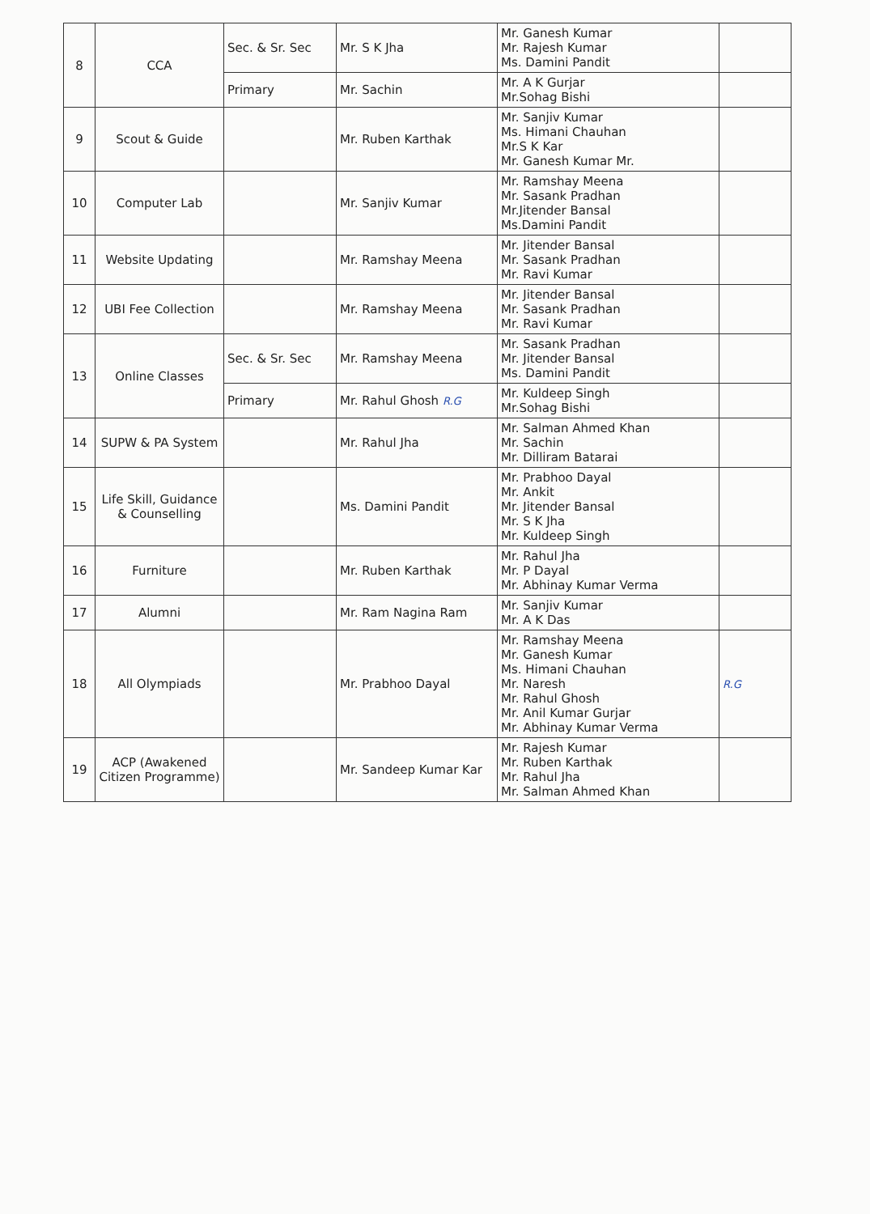| 8 | CCA | Sec. & Sr. Sec | Mr. S K Jha | Mr. Ganesh Kumar Mr. Rajesh Kumar Ms. Damini Pandit | |
| | | Primary | Mr. Sachin | Mr. A K Gurjar Mr.Sohag Bishi | |
| 9 | Scout & Guide | | Mr. Ruben Karthak | Mr. Sanjiv Kumar Ms. Himani Chauhan Mr.S K Kar Mr. Ganesh Kumar Mr. | |
| 10 | Computer Lab | | Mr. Sanjiv Kumar | Mr. Ramshay Meena Mr. Sasank Pradhan Mr.Jitender Bansal Ms.Damini Pandit | |
| 11 | Website Updating | | Mr. Ramshay Meena | Mr. Jitender Bansal Mr. Sasank Pradhan Mr. Ravi Kumar | |
| 12 | UBI Fee Collection | | Mr. Ramshay Meena | Mr. Jitender Bansal Mr. Sasank Pradhan Mr. Ravi Kumar | |
| 13 | Online Classes | Sec. & Sr. Sec | Mr. Ramshay Meena | Mr. Sasank Pradhan Mr. Jitender Bansal Ms. Damini Pandit | |
| | | Primary | Mr. Rahul Ghosh R.G | Mr. Kuldeep Singh Mr.Sohag Bishi | |
| 14 | SUPW & PA System | | Mr. Rahul Jha | Mr. Salman Ahmed Khan Mr. Sachin Mr. Dilliram Batarai | |
| 15 | Life Skill, Guidance & Counselling | | Ms. Damini Pandit | Mr. Prabhoo Dayal Mr. Ankit Mr. Jitender Bansal Mr. S K Jha Mr. Kuldeep Singh | |
| 16 | Furniture | | Mr. Ruben Karthak | Mr. Rahul Jha Mr. P Dayal Mr. Abhinay Kumar Verma | |
| 17 | Alumni | | Mr. Ram Nagina Ram | Mr. Sanjiv Kumar Mr. A K Das | |
| 18 | All Olympiads | | Mr. Prabhoo Dayal | Mr. Ramshay Meena Mr. Ganesh Kumar Ms. Himani Chauhan Mr. Naresh Mr. Rahul Ghosh Mr. Anil Kumar Gurjar Mr. Abhinay Kumar Verma | R.G |
| 19 | ACP (Awakened Citizen Programme) | | Mr. Sandeep Kumar Kar | Mr. Rajesh Kumar Mr. Ruben Karthak Mr. Rahul Jha Mr. Salman Ahmed Khan | |